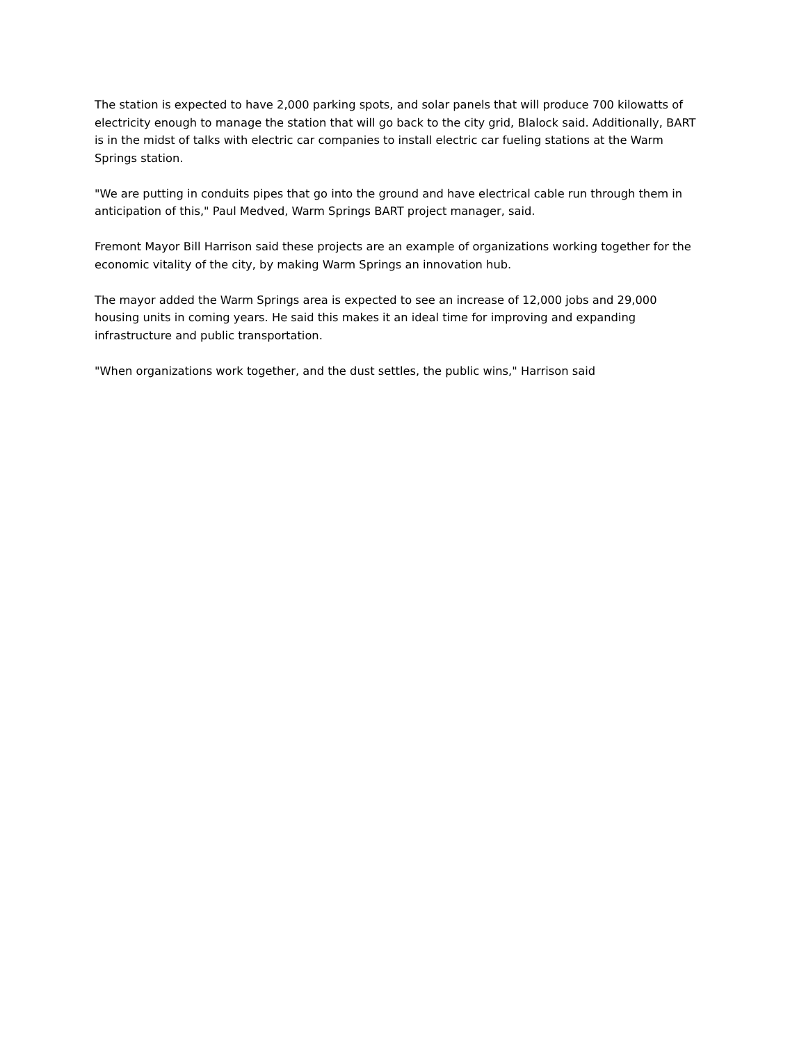The station is expected to have 2,000 parking spots, and solar panels that will produce 700 kilowatts of electricity enough to manage the station that will go back to the city grid, Blalock said. Additionally, BART is in the midst of talks with electric car companies to install electric car fueling stations at the Warm Springs station.
"We are putting in conduits pipes that go into the ground and have electrical cable run through them in anticipation of this," Paul Medved, Warm Springs BART project manager, said.
Fremont Mayor Bill Harrison said these projects are an example of organizations working together for the economic vitality of the city, by making Warm Springs an innovation hub.
The mayor added the Warm Springs area is expected to see an increase of 12,000 jobs and 29,000 housing units in coming years. He said this makes it an ideal time for improving and expanding infrastructure and public transportation.
"When organizations work together, and the dust settles, the public wins," Harrison said